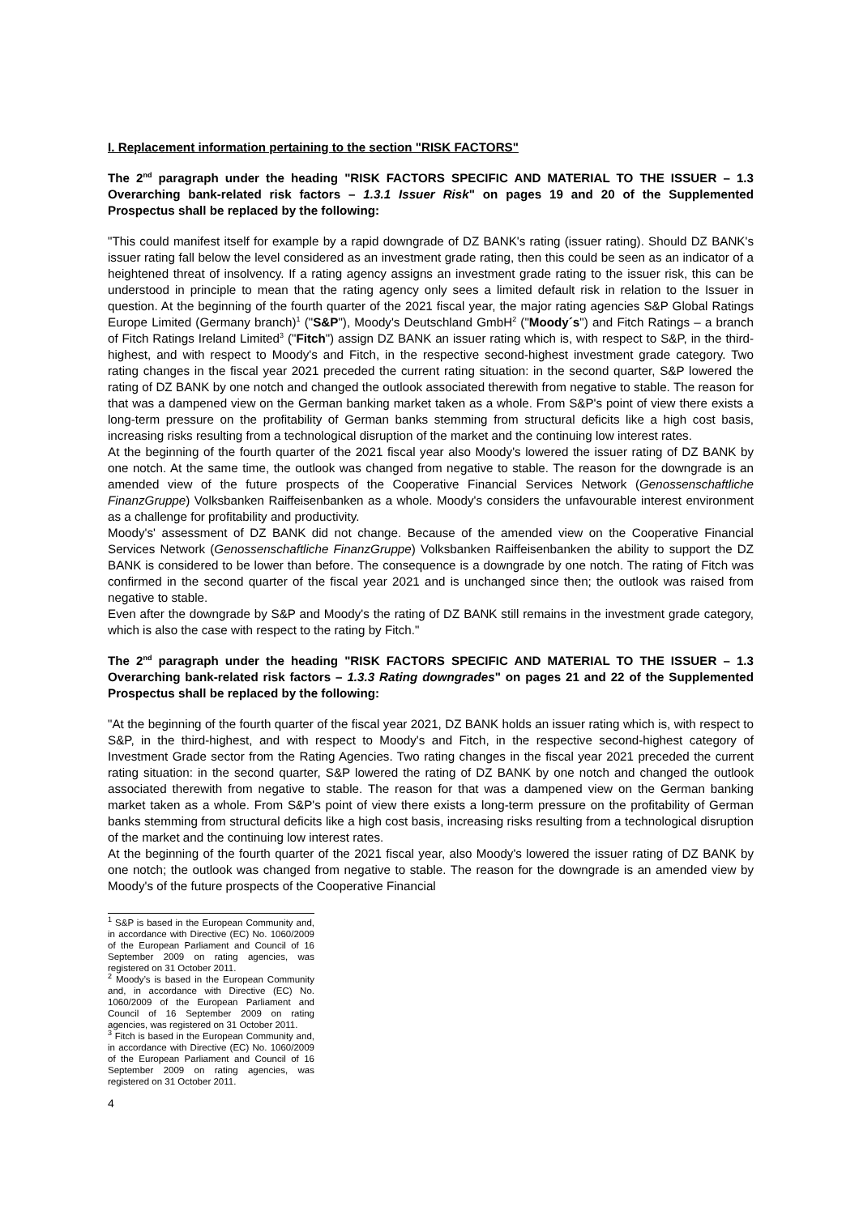I. Replacement information pertaining to the section "RISK FACTORS"
The 2<sup>nd</sup> paragraph under the heading "RISK FACTORS SPECIFIC AND MATERIAL TO THE ISSUER – 1.3 Overarching bank-related risk factors – 1.3.1 Issuer Risk" on pages 19 and 20 of the Supplemented Prospectus shall be replaced by the following:
"This could manifest itself for example by a rapid downgrade of DZ BANK's rating (issuer rating). Should DZ BANK's issuer rating fall below the level considered as an investment grade rating, then this could be seen as an indicator of a heightened threat of insolvency. If a rating agency assigns an investment grade rating to the issuer risk, this can be understood in principle to mean that the rating agency only sees a limited default risk in relation to the Issuer in question. At the beginning of the fourth quarter of the 2021 fiscal year, the major rating agencies S&P Global Ratings Europe Limited (Germany branch)<sup>1</sup> ("S&P"), Moody's Deutschland GmbH<sup>2</sup> ("Moody´s") and Fitch Ratings – a branch of Fitch Ratings Ireland Limited<sup>3</sup> ("Fitch") assign DZ BANK an issuer rating which is, with respect to S&P, in the third-highest, and with respect to Moody's and Fitch, in the respective second-highest investment grade category. Two rating changes in the fiscal year 2021 preceded the current rating situation: in the second quarter, S&P lowered the rating of DZ BANK by one notch and changed the outlook associated therewith from negative to stable. The reason for that was a dampened view on the German banking market taken as a whole. From S&P's point of view there exists a long-term pressure on the profitability of German banks stemming from structural deficits like a high cost basis, increasing risks resulting from a technological disruption of the market and the continuing low interest rates.
At the beginning of the fourth quarter of the 2021 fiscal year also Moody's lowered the issuer rating of DZ BANK by one notch. At the same time, the outlook was changed from negative to stable. The reason for the downgrade is an amended view of the future prospects of the Cooperative Financial Services Network (Genossenschaftliche FinanzGruppe) Volksbanken Raiffeisenbanken as a whole. Moody's considers the unfavourable interest environment as a challenge for profitability and productivity.
Moody's' assessment of DZ BANK did not change. Because of the amended view on the Cooperative Financial Services Network (Genossenschaftliche FinanzGruppe) Volksbanken Raiffeisenbanken the ability to support the DZ BANK is considered to be lower than before. The consequence is a downgrade by one notch. The rating of Fitch was confirmed in the second quarter of the fiscal year 2021 and is unchanged since then; the outlook was raised from negative to stable.
Even after the downgrade by S&P and Moody's the rating of DZ BANK still remains in the investment grade category, which is also the case with respect to the rating by Fitch."
The 2<sup>nd</sup> paragraph under the heading "RISK FACTORS SPECIFIC AND MATERIAL TO THE ISSUER – 1.3 Overarching bank-related risk factors – 1.3.3 Rating downgrades" on pages 21 and 22 of the Supplemented Prospectus shall be replaced by the following:
"At the beginning of the fourth quarter of the fiscal year 2021, DZ BANK holds an issuer rating which is, with respect to S&P, in the third-highest, and with respect to Moody's and Fitch, in the respective second-highest category of Investment Grade sector from the Rating Agencies. Two rating changes in the fiscal year 2021 preceded the current rating situation: in the second quarter, S&P lowered the rating of DZ BANK by one notch and changed the outlook associated therewith from negative to stable. The reason for that was a dampened view on the German banking market taken as a whole. From S&P's point of view there exists a long-term pressure on the profitability of German banks stemming from structural deficits like a high cost basis, increasing risks resulting from a technological disruption of the market and the continuing low interest rates.
At the beginning of the fourth quarter of the 2021 fiscal year, also Moody's lowered the issuer rating of DZ BANK by one notch; the outlook was changed from negative to stable. The reason for the downgrade is an amended view by Moody's of the future prospects of the Cooperative Financial
<sup>1</sup> S&P is based in the European Community and, in accordance with Directive (EC) No. 1060/2009 of the European Parliament and Council of 16 September 2009 on rating agencies, was registered on 31 October 2011.
<sup>2</sup> Moody’s is based in the European Community and, in accordance with Directive (EC) No. 1060/2009 of the European Parliament and Council of 16 September 2009 on rating agencies, was registered on 31 October 2011.
<sup>3</sup> Fitch is based in the European Community and, in accordance with Directive (EC) No. 1060/2009 of the European Parliament and Council of 16 September 2009 on rating agencies, was registered on 31 October 2011.
4